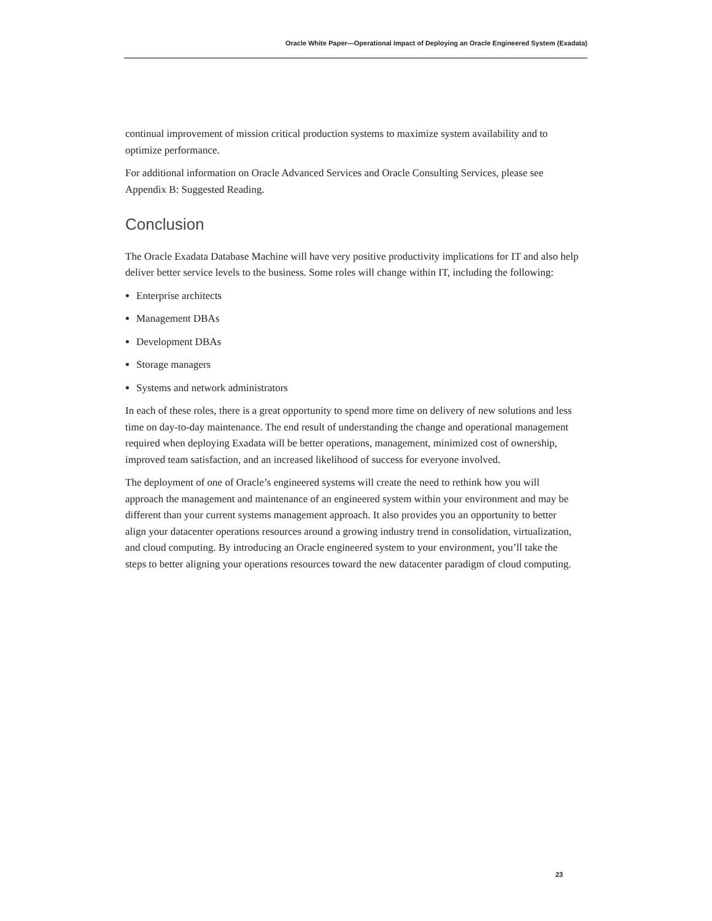Oracle White Paper—Operational Impact of Deploying an Oracle Engineered System (Exadata)
continual improvement of mission critical production systems to maximize system availability and to optimize performance.
For additional information on Oracle Advanced Services and Oracle Consulting Services, please see Appendix B: Suggested Reading.
Conclusion
The Oracle Exadata Database Machine will have very positive productivity implications for IT and also help deliver better service levels to the business. Some roles will change within IT, including the following:
Enterprise architects
Management DBAs
Development DBAs
Storage managers
Systems and network administrators
In each of these roles, there is a great opportunity to spend more time on delivery of new solutions and less time on day-to-day maintenance. The end result of understanding the change and operational management required when deploying Exadata will be better operations, management, minimized cost of ownership, improved team satisfaction, and an increased likelihood of success for everyone involved.
The deployment of one of Oracle’s engineered systems will create the need to rethink how you will approach the management and maintenance of an engineered system within your environment and may be different than your current systems management approach. It also provides you an opportunity to better align your datacenter operations resources around a growing industry trend in consolidation, virtualization, and cloud computing. By introducing an Oracle engineered system to your environment, you’ll take the steps to better aligning your operations resources toward the new datacenter paradigm of cloud computing.
23